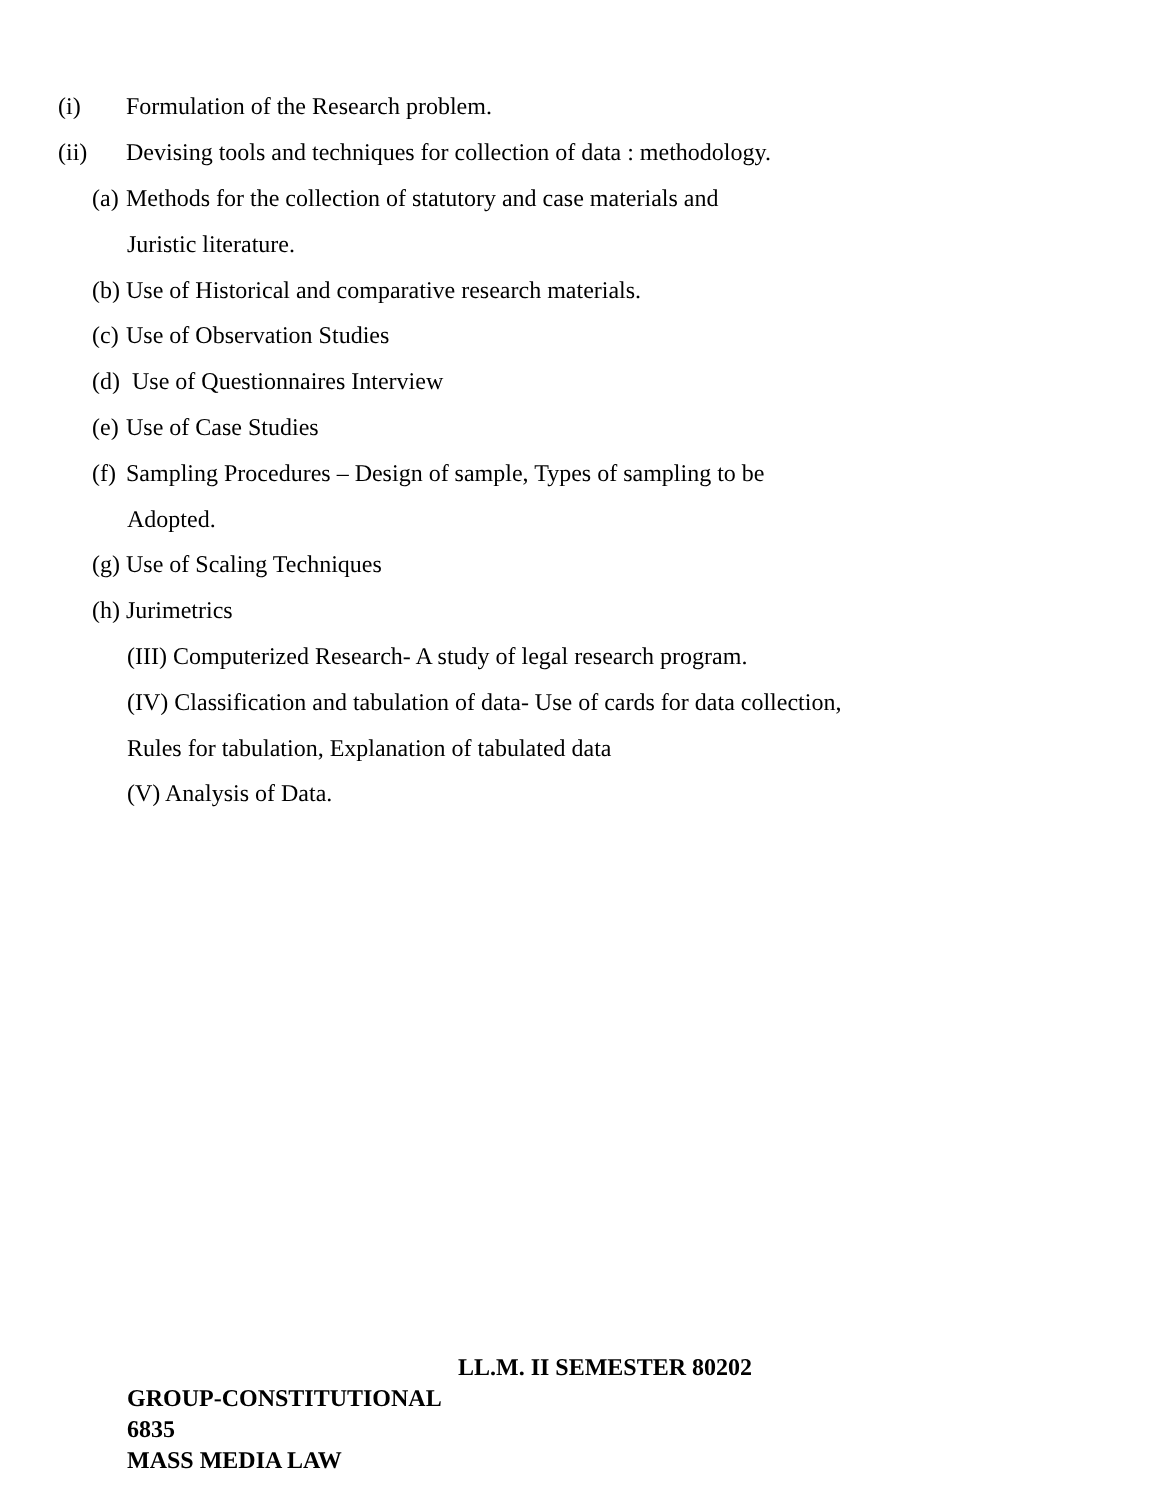(i) Formulation of the Research problem.
(ii) Devising tools and techniques for collection of data : methodology.
(a) Methods for the collection of statutory and case materials and
Juristic literature.
(b) Use of Historical and comparative research materials.
(c) Use of Observation Studies
(d) Use of Questionnaires Interview
(e) Use of Case Studies
(f) Sampling Procedures – Design of sample, Types of sampling to be
Adopted.
(g) Use of Scaling Techniques
(h) Jurimetrics
(III) Computerized Research- A study of legal research program.
(IV) Classification and tabulation of data- Use of cards for data collection,
Rules for tabulation, Explanation of tabulated data
(V) Analysis of Data.
LL.M. II SEMESTER 80202
GROUP-CONSTITUTIONAL
6835
MASS MEDIA LAW